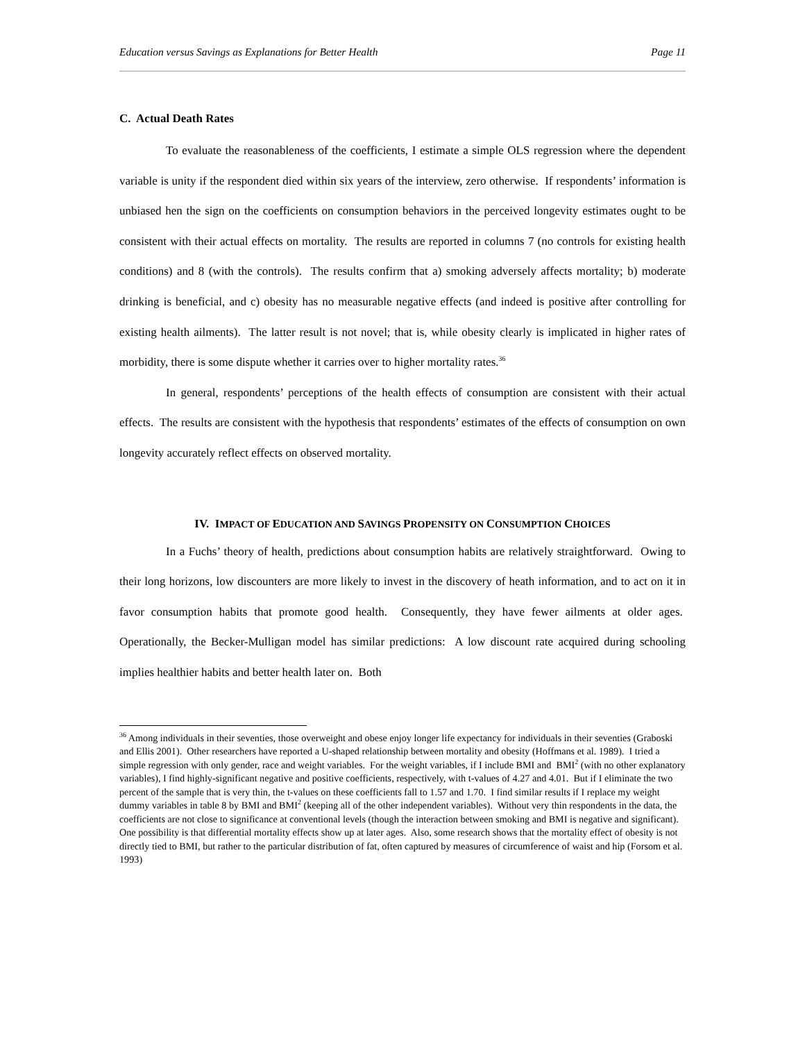Education versus Savings as Explanations for Better Health Page 11
C. Actual Death Rates
To evaluate the reasonableness of the coefficients, I estimate a simple OLS regression where the dependent variable is unity if the respondent died within six years of the interview, zero otherwise. If respondents’ information is unbiased hen the sign on the coefficients on consumption behaviors in the perceived longevity estimates ought to be consistent with their actual effects on mortality. The results are reported in columns 7 (no controls for existing health conditions) and 8 (with the controls). The results confirm that a) smoking adversely affects mortality; b) moderate drinking is beneficial, and c) obesity has no measurable negative effects (and indeed is positive after controlling for existing health ailments). The latter result is not novel; that is, while obesity clearly is implicated in higher rates of morbidity, there is some dispute whether it carries over to higher mortality rates.<sup>36</sup>
In general, respondents’ perceptions of the health effects of consumption are consistent with their actual effects. The results are consistent with the hypothesis that respondents’ estimates of the effects of consumption on own longevity accurately reflect effects on observed mortality.
IV. IMPACT OF EDUCATION AND SAVINGS PROPENSITY ON CONSUMPTION CHOICES
In a Fuchs’ theory of health, predictions about consumption habits are relatively straightforward. Owing to their long horizons, low discounters are more likely to invest in the discovery of heath information, and to act on it in favor consumption habits that promote good health. Consequently, they have fewer ailments at older ages. Operationally, the Becker-Mulligan model has similar predictions: A low discount rate acquired during schooling implies healthier habits and better health later on. Both
<sup>36</sup> Among individuals in their seventies, those overweight and obese enjoy longer life expectancy for individuals in their seventies (Graboski and Ellis 2001). Other researchers have reported a U-shaped relationship between mortality and obesity (Hoffmans et al. 1989). I tried a simple regression with only gender, race and weight variables. For the weight variables, if I include BMI and BMI<sup>2</sup> (with no other explanatory variables), I find highly-significant negative and positive coefficients, respectively, with t-values of 4.27 and 4.01. But if I eliminate the two percent of the sample that is very thin, the t-values on these coefficients fall to 1.57 and 1.70. I find similar results if I replace my weight dummy variables in table 8 by BMI and BMI<sup>2</sup> (keeping all of the other independent variables). Without very thin respondents in the data, the coefficients are not close to significance at conventional levels (though the interaction between smoking and BMI is negative and significant). One possibility is that differential mortality effects show up at later ages. Also, some research shows that the mortality effect of obesity is not directly tied to BMI, but rather to the particular distribution of fat, often captured by measures of circumference of waist and hip (Forsom et al. 1993)